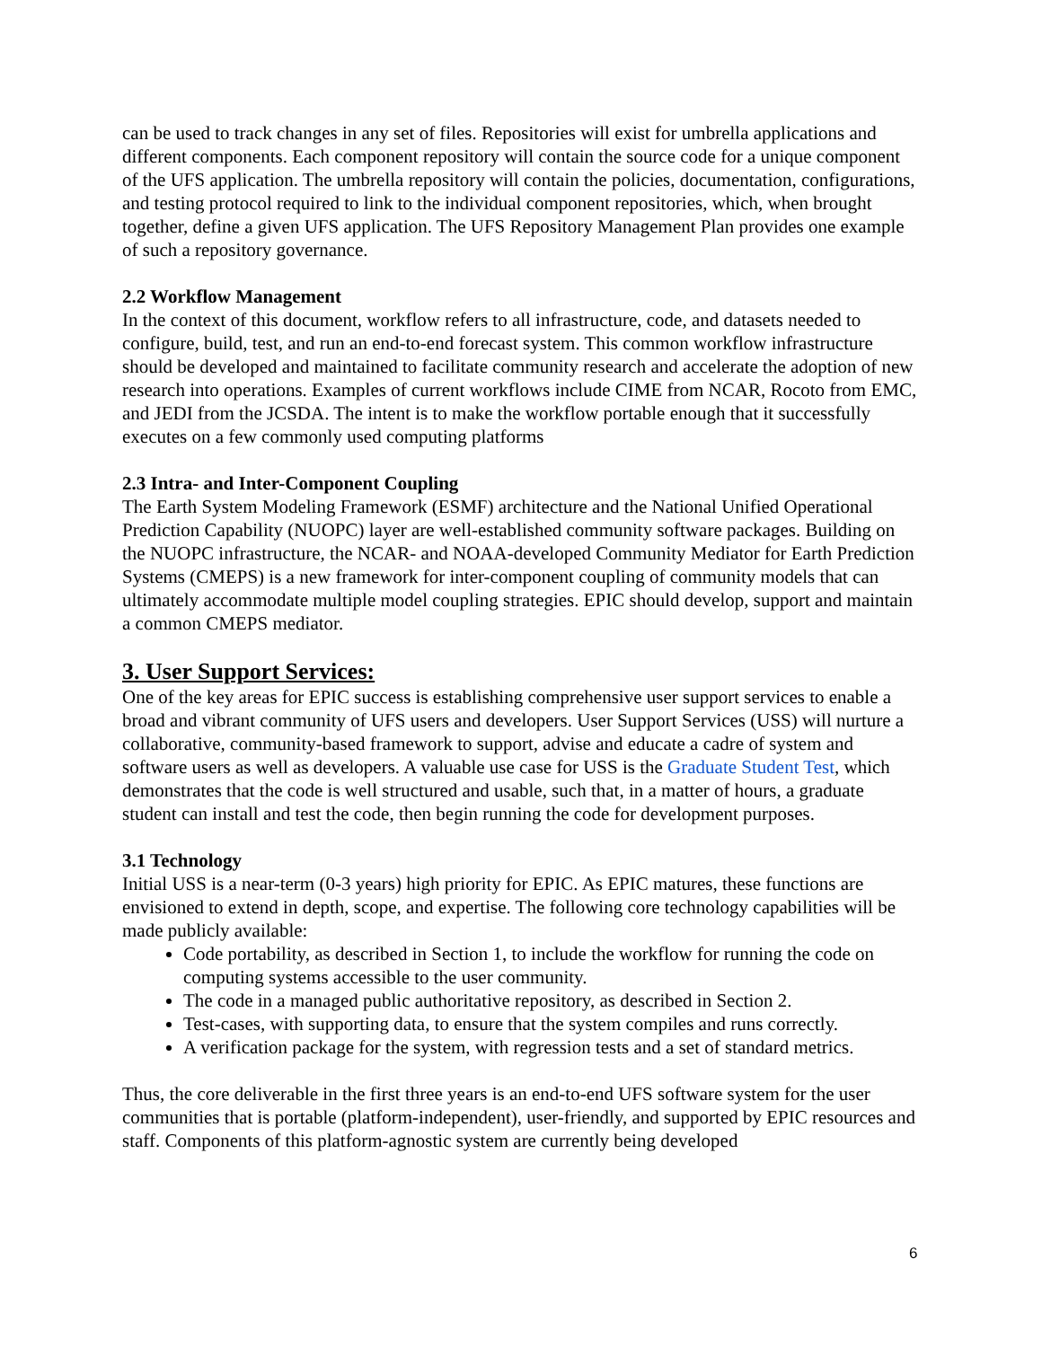can be used to track changes in any set of files. Repositories will exist for umbrella applications and different components. Each component repository will contain the source code for a unique component of the UFS application. The umbrella repository will contain the policies, documentation, configurations, and testing protocol required to link to the individual component repositories, which, when brought together, define a given UFS application. The UFS Repository Management Plan provides one example of such a repository governance.
2.2 Workflow Management
In the context of this document, workflow refers to all infrastructure, code, and datasets needed to configure, build, test, and run an end-to-end forecast system. This common workflow infrastructure should be developed and maintained to facilitate community research and accelerate the adoption of new research into operations. Examples of current workflows include CIME from NCAR, Rocoto from EMC, and JEDI from the JCSDA. The intent is to make the workflow portable enough that it successfully executes on a few commonly used computing platforms
2.3 Intra- and Inter-Component Coupling
The Earth System Modeling Framework (ESMF) architecture and the National Unified Operational Prediction Capability (NUOPC) layer are well-established community software packages. Building on the NUOPC infrastructure, the NCAR- and NOAA-developed Community Mediator for Earth Prediction Systems (CMEPS) is a new framework for inter-component coupling of community models that can ultimately accommodate multiple model coupling strategies. EPIC should develop, support and maintain a common CMEPS mediator.
3. User Support Services:
One of the key areas for EPIC success is establishing comprehensive user support services to enable a broad and vibrant community of UFS users and developers. User Support Services (USS) will nurture a collaborative, community-based framework to support, advise and educate a cadre of system and software users as well as developers. A valuable use case for USS is the Graduate Student Test, which demonstrates that the code is well structured and usable, such that, in a matter of hours, a graduate student can install and test the code, then begin running the code for development purposes.
3.1 Technology
Initial USS is a near-term (0-3 years) high priority for EPIC. As EPIC matures, these functions are envisioned to extend in depth, scope, and expertise. The following core technology capabilities will be made publicly available:
Code portability, as described in Section 1, to include the workflow for running the code on computing systems accessible to the user community.
The code in a managed public authoritative repository, as described in Section 2.
Test-cases, with supporting data, to ensure that the system compiles and runs correctly.
A verification package for the system, with regression tests and a set of standard metrics.
Thus, the core deliverable in the first three years is an end-to-end UFS software system for the user communities that is portable (platform-independent), user-friendly, and supported by EPIC resources and staff. Components of this platform-agnostic system are currently being developed
6